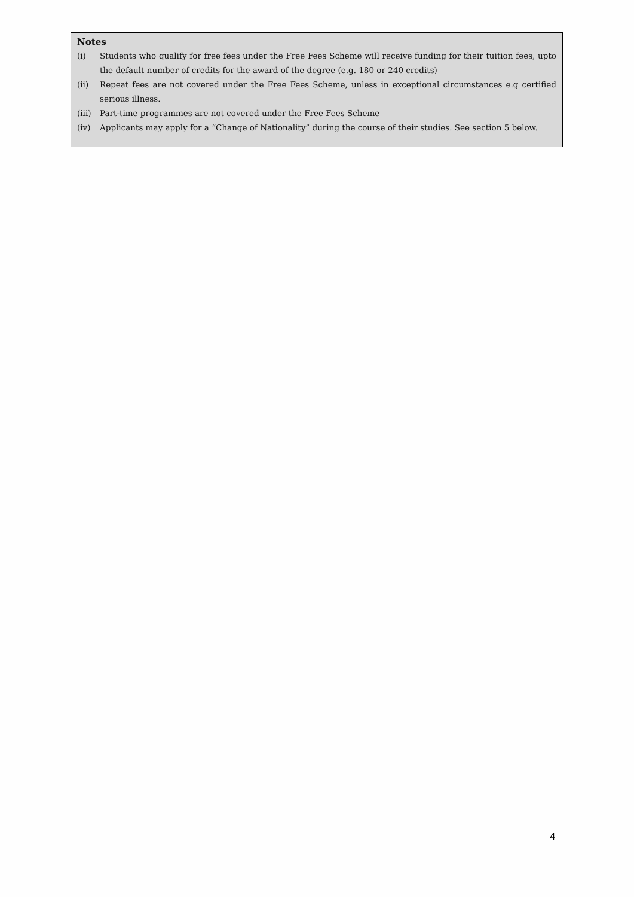Notes
(i) Students who qualify for free fees under the Free Fees Scheme will receive funding for their tuition fees, upto the default number of credits for the award of the degree (e.g. 180 or 240 credits)
(ii) Repeat fees are not covered under the Free Fees Scheme, unless in exceptional circumstances e.g certified serious illness.
(iii) Part-time programmes are not covered under the Free Fees Scheme
(iv) Applicants may apply for a “Change of Nationality” during the course of their studies. See section 5 below.
4